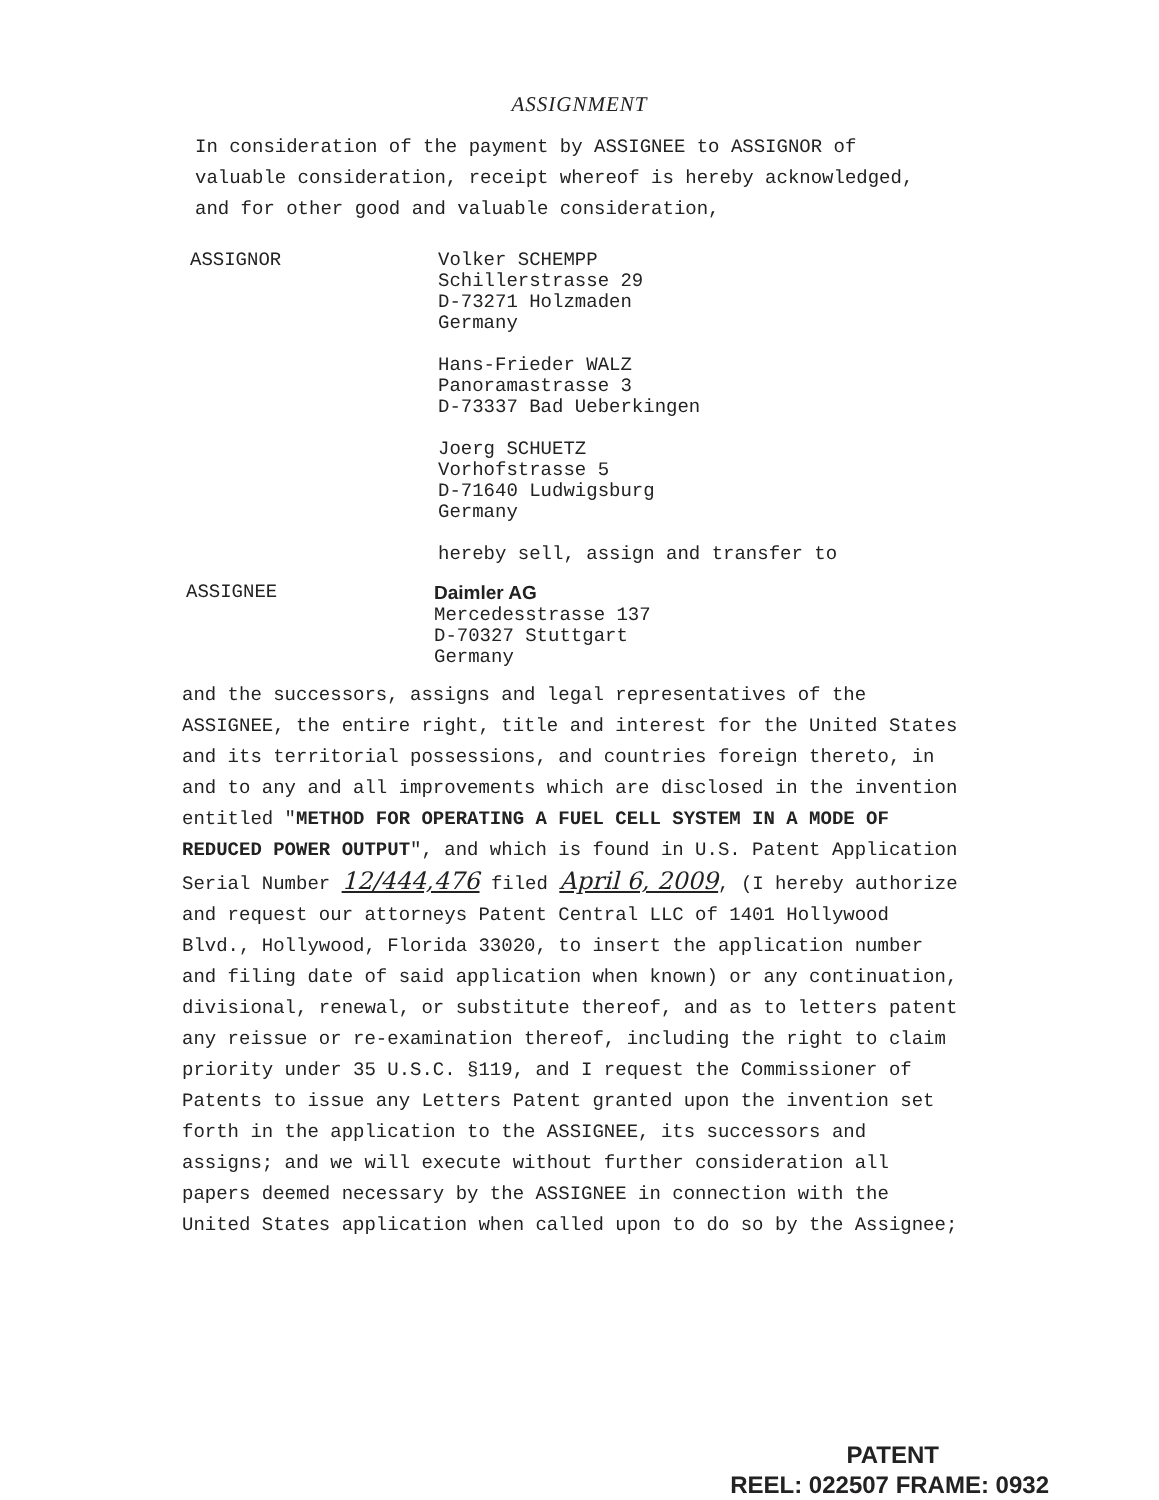ASSIGNMENT
In consideration of the payment by ASSIGNEE to ASSIGNOR of valuable consideration, receipt whereof is hereby acknowledged, and for other good and valuable consideration,
ASSIGNOR Volker SCHEMPP
Schillerstrasse 29
D-73271 Holzmaden
Germany
Hans-Frieder WALZ
Panoramastrasse 3
D-73337 Bad Ueberkingen
Joerg SCHUETZ
Vorhofstrasse 5
D-71640 Ludwigsburg
Germany
hereby sell, assign and transfer to
ASSIGNEE Daimler AG
Mercedesstrasse 137
D-70327 Stuttgart
Germany
and the successors, assigns and legal representatives of the ASSIGNEE, the entire right, title and interest for the United States and its territorial possessions, and countries foreign thereto, in and to any and all improvements which are disclosed in the invention entitled "METHOD FOR OPERATING A FUEL CELL SYSTEM IN A MODE OF REDUCED POWER OUTPUT", and which is found in U.S. Patent Application Serial Number 12/444,476 filed April 6, 2009, (I hereby authorize and request our attorneys Patent Central LLC of 1401 Hollywood Blvd., Hollywood, Florida 33020, to insert the application number and filing date of said application when known) or any continuation, divisional, renewal, or substitute thereof, and as to letters patent any reissue or re-examination thereof, including the right to claim priority under 35 U.S.C. §119, and I request the Commissioner of Patents to issue any Letters Patent granted upon the invention set forth in the application to the ASSIGNEE, its successors and assigns; and we will execute without further consideration all papers deemed necessary by the ASSIGNEE in connection with the United States application when called upon to do so by the Assignee;
PATENT
REEL: 022507 FRAME: 0932